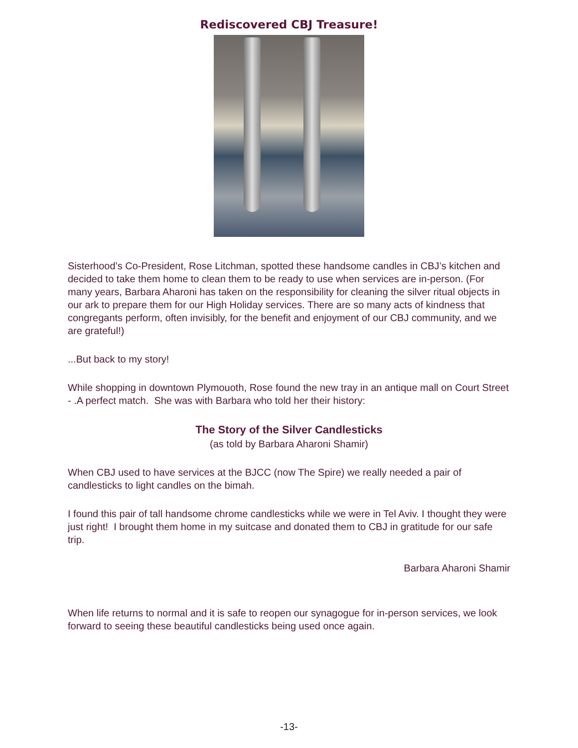Rediscovered CBJ Treasure!
Sisterhood’s Co-President, Rose Litchman, spotted these handsome candles in CBJ’s kitchen and decided to take them home to clean them to be ready to use when services are in-person. (For many years, Barbara Aharoni has taken on the responsibility for cleaning the silver ritual objects in our ark to prepare them for our High Holiday services. There are so many acts of kindness that congregants perform, often invisibly, for the benefit and enjoyment of our CBJ community, and we are grateful!)
...But back to my story!
While shopping in downtown Plymouoth, Rose found the new tray in an antique mall on Court Street - .A perfect match. She was with Barbara who told her their history:
The Story of the Silver Candlesticks
(as told by Barbara Aharoni Shamir)
When CBJ used to have services at the BJCC (now The Spire) we really needed a pair of candlesticks to light candles on the bimah.
I found this pair of tall handsome chrome candlesticks while we were in Tel Aviv. I thought they were just right! I brought them home in my suitcase and donated them to CBJ in gratitude for our safe trip.
Barbara Aharoni Shamir
When life returns to normal and it is safe to reopen our synagogue for in-person services, we look forward to seeing these beautiful candlesticks being used once again.
-13-